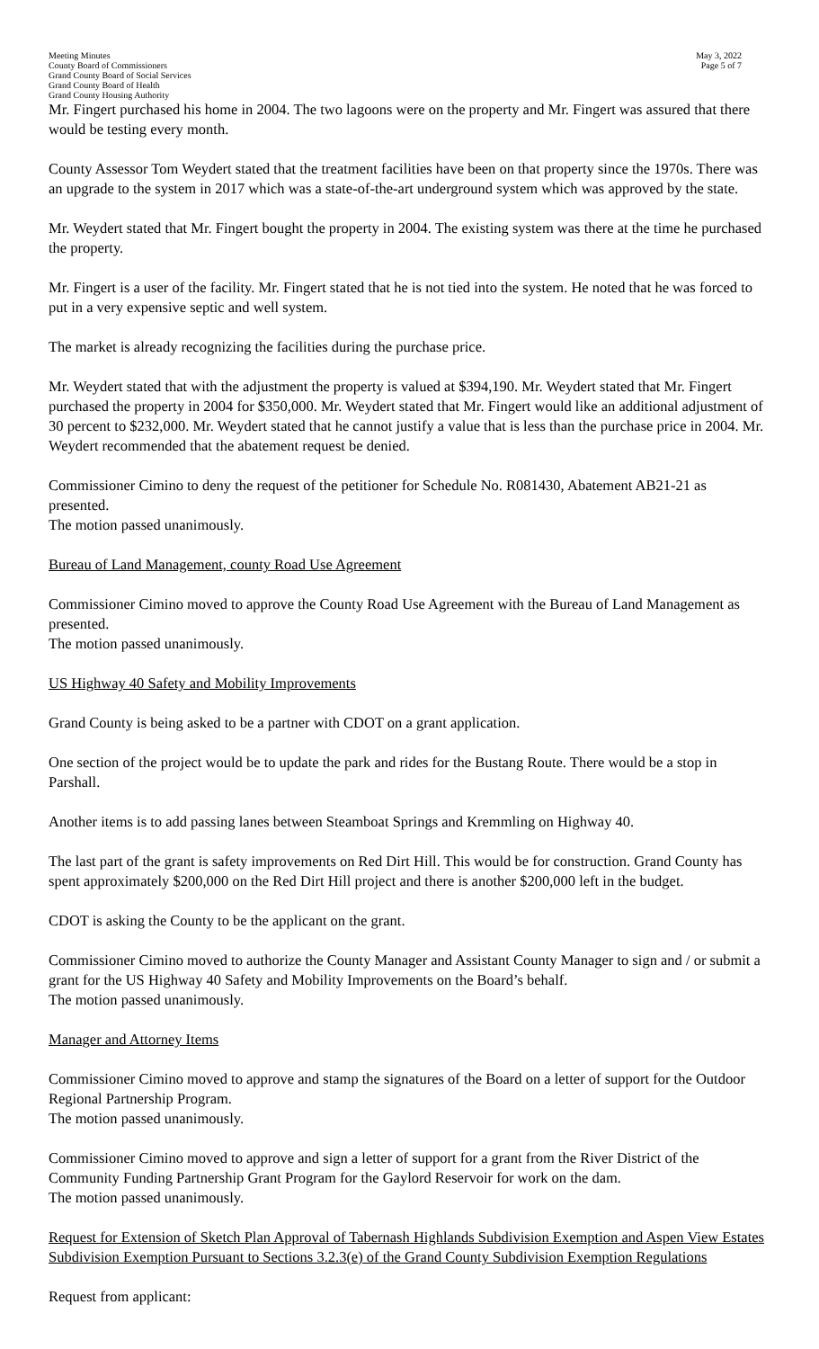Meeting Minutes
County Board of Commissioners
Grand County Board of Social Services
Grand County Board of Health
Grand County Housing Authority
May 3, 2022
Page 5 of 7
Mr. Fingert purchased his home in 2004. The two lagoons were on the property and Mr. Fingert was assured that there would be testing every month.
County Assessor Tom Weydert stated that the treatment facilities have been on that property since the 1970s. There was an upgrade to the system in 2017 which was a state-of-the-art underground system which was approved by the state.
Mr. Weydert stated that Mr. Fingert bought the property in 2004. The existing system was there at the time he purchased the property.
Mr. Fingert is a user of the facility. Mr. Fingert stated that he is not tied into the system. He noted that he was forced to put in a very expensive septic and well system.
The market is already recognizing the facilities during the purchase price.
Mr. Weydert stated that with the adjustment the property is valued at $394,190. Mr. Weydert stated that Mr. Fingert purchased the property in 2004 for $350,000. Mr. Weydert stated that Mr. Fingert would like an additional adjustment of 30 percent to $232,000. Mr. Weydert stated that he cannot justify a value that is less than the purchase price in 2004. Mr. Weydert recommended that the abatement request be denied.
Commissioner Cimino to deny the request of the petitioner for Schedule No. R081430, Abatement AB21-21 as presented.
The motion passed unanimously.
Bureau of Land Management, county Road Use Agreement
Commissioner Cimino moved to approve the County Road Use Agreement with the Bureau of Land Management as presented.
The motion passed unanimously.
US Highway 40 Safety and Mobility Improvements
Grand County is being asked to be a partner with CDOT on a grant application.
One section of the project would be to update the park and rides for the Bustang Route. There would be a stop in Parshall.
Another items is to add passing lanes between Steamboat Springs and Kremmling on Highway 40.
The last part of the grant is safety improvements on Red Dirt Hill. This would be for construction. Grand County has spent approximately $200,000 on the Red Dirt Hill project and there is another $200,000 left in the budget.
CDOT is asking the County to be the applicant on the grant.
Commissioner Cimino moved to authorize the County Manager and Assistant County Manager to sign and / or submit a grant for the US Highway 40 Safety and Mobility Improvements on the Board’s behalf.
The motion passed unanimously.
Manager and Attorney Items
Commissioner Cimino moved to approve and stamp the signatures of the Board on a letter of support for the Outdoor Regional Partnership Program.
The motion passed unanimously.
Commissioner Cimino moved to approve and sign a letter of support for a grant from the River District of the Community Funding Partnership Grant Program for the Gaylord Reservoir for work on the dam.
The motion passed unanimously.
Request for Extension of Sketch Plan Approval of Tabernash Highlands Subdivision Exemption and Aspen View Estates Subdivision Exemption Pursuant to Sections 3.2.3(e) of the Grand County Subdivision Exemption Regulations
Request from applicant: